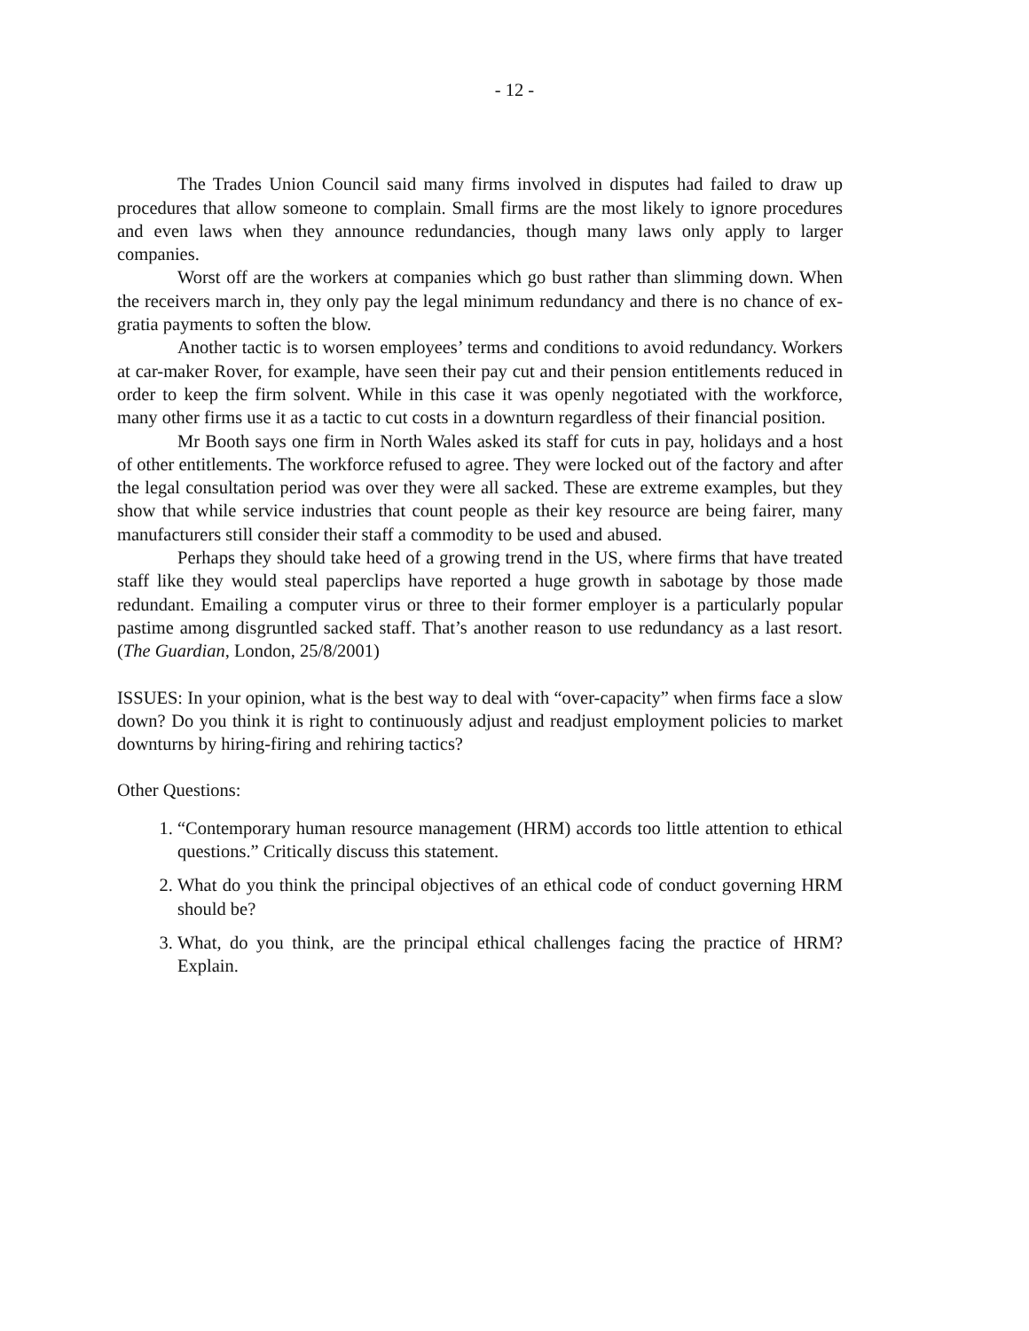- 12 -
The Trades Union Council said many firms involved in disputes had failed to draw up procedures that allow someone to complain. Small firms are the most likely to ignore procedures and even laws when they announce redundancies, though many laws only apply to larger companies.
Worst off are the workers at companies which go bust rather than slimming down. When the receivers march in, they only pay the legal minimum redundancy and there is no chance of ex-gratia payments to soften the blow.
Another tactic is to worsen employees’ terms and conditions to avoid redundancy. Workers at car-maker Rover, for example, have seen their pay cut and their pension entitlements reduced in order to keep the firm solvent. While in this case it was openly negotiated with the workforce, many other firms use it as a tactic to cut costs in a downturn regardless of their financial position.
Mr Booth says one firm in North Wales asked its staff for cuts in pay, holidays and a host of other entitlements. The workforce refused to agree. They were locked out of the factory and after the legal consultation period was over they were all sacked. These are extreme examples, but they show that while service industries that count people as their key resource are being fairer, many manufacturers still consider their staff a commodity to be used and abused.
Perhaps they should take heed of a growing trend in the US, where firms that have treated staff like they would steal paperclips have reported a huge growth in sabotage by those made redundant. Emailing a computer virus or three to their former employer is a particularly popular pastime among disgruntled sacked staff. That’s another reason to use redundancy as a last resort. (The Guardian, London, 25/8/2001)
ISSUES: In your opinion, what is the best way to deal with “over-capacity” when firms face a slow down? Do you think it is right to continuously adjust and readjust employment policies to market downturns by hiring-firing and rehiring tactics?
Other Questions:
1. “Contemporary human resource management (HRM) accords too little attention to ethical questions.” Critically discuss this statement.
2. What do you think the principal objectives of an ethical code of conduct governing HRM should be?
3. What, do you think, are the principal ethical challenges facing the practice of HRM? Explain.